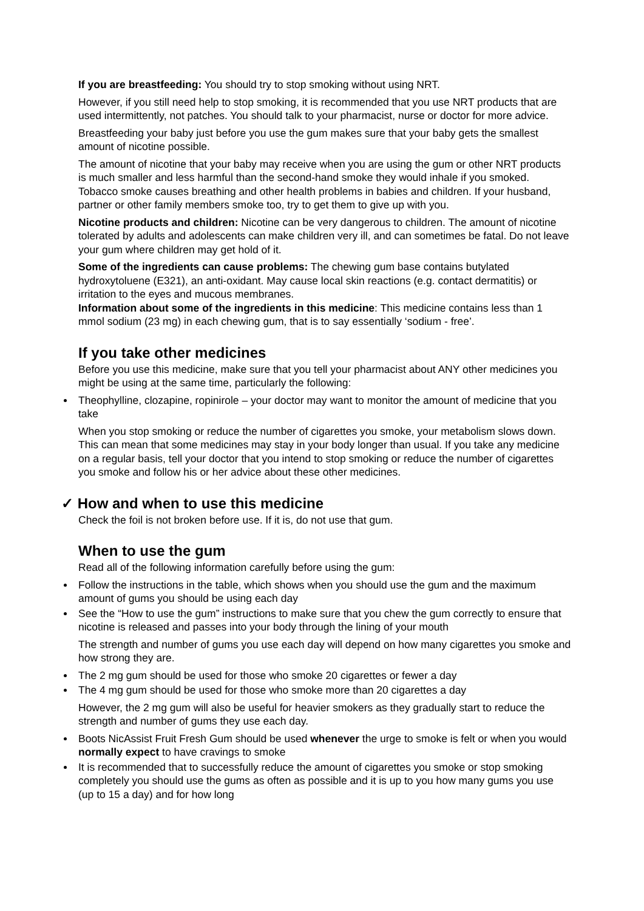If you are breastfeeding: You should try to stop smoking without using NRT.
However, if you still need help to stop smoking, it is recommended that you use NRT products that are used intermittently, not patches. You should talk to your pharmacist, nurse or doctor for more advice.
Breastfeeding your baby just before you use the gum makes sure that your baby gets the smallest amount of nicotine possible.
The amount of nicotine that your baby may receive when you are using the gum or other NRT products is much smaller and less harmful than the second-hand smoke they would inhale if you smoked. Tobacco smoke causes breathing and other health problems in babies and children. If your husband, partner or other family members smoke too, try to get them to give up with you.
Nicotine products and children: Nicotine can be very dangerous to children. The amount of nicotine tolerated by adults and adolescents can make children very ill, and can sometimes be fatal. Do not leave your gum where children may get hold of it.
Some of the ingredients can cause problems: The chewing gum base contains butylated hydroxytoluene (E321), an anti-oxidant. May cause local skin reactions (e.g. contact dermatitis) or irritation to the eyes and mucous membranes.
Information about some of the ingredients in this medicine: This medicine contains less than 1 mmol sodium (23 mg) in each chewing gum, that is to say essentially ‘sodium - free’.
If you take other medicines
Before you use this medicine, make sure that you tell your pharmacist about ANY other medicines you might be using at the same time, particularly the following:
Theophylline, clozapine, ropinirole – your doctor may want to monitor the amount of medicine that you take
When you stop smoking or reduce the number of cigarettes you smoke, your metabolism slows down. This can mean that some medicines may stay in your body longer than usual. If you take any medicine on a regular basis, tell your doctor that you intend to stop smoking or reduce the number of cigarettes you smoke and follow his or her advice about these other medicines.
✓ How and when to use this medicine
Check the foil is not broken before use. If it is, do not use that gum.
When to use the gum
Read all of the following information carefully before using the gum:
Follow the instructions in the table, which shows when you should use the gum and the maximum amount of gums you should be using each day
See the “How to use the gum” instructions to make sure that you chew the gum correctly to ensure that nicotine is released and passes into your body through the lining of your mouth
The strength and number of gums you use each day will depend on how many cigarettes you smoke and how strong they are.
The 2 mg gum should be used for those who smoke 20 cigarettes or fewer a day
The 4 mg gum should be used for those who smoke more than 20 cigarettes a day
However, the 2 mg gum will also be useful for heavier smokers as they gradually start to reduce the strength and number of gums they use each day.
Boots NicAssist Fruit Fresh Gum should be used whenever the urge to smoke is felt or when you would normally expect to have cravings to smoke
It is recommended that to successfully reduce the amount of cigarettes you smoke or stop smoking completely you should use the gums as often as possible and it is up to you how many gums you use (up to 15 a day) and for how long